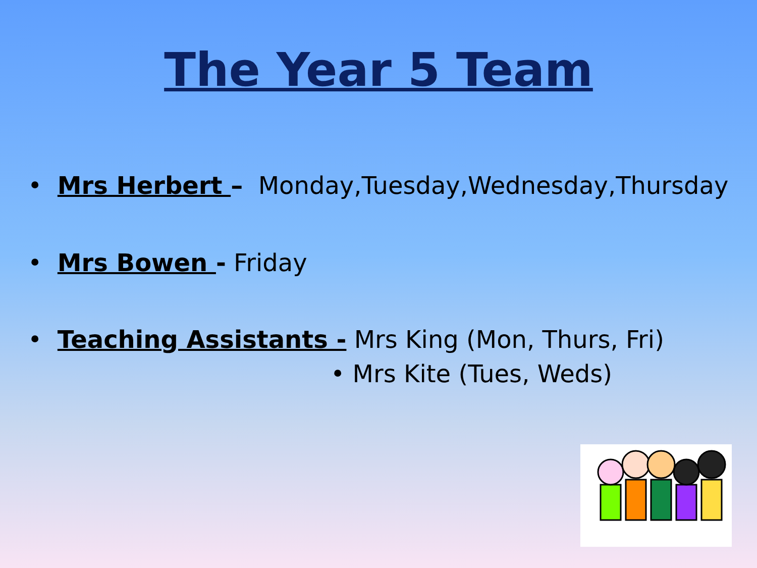The Year 5 Team
• Mrs Herbert – Monday,Tuesday,Wednesday,Thursday
• Mrs Bowen - Friday
• Teaching Assistants - Mrs King (Mon, Thurs, Fri)
• Mrs Kite (Tues, Weds)